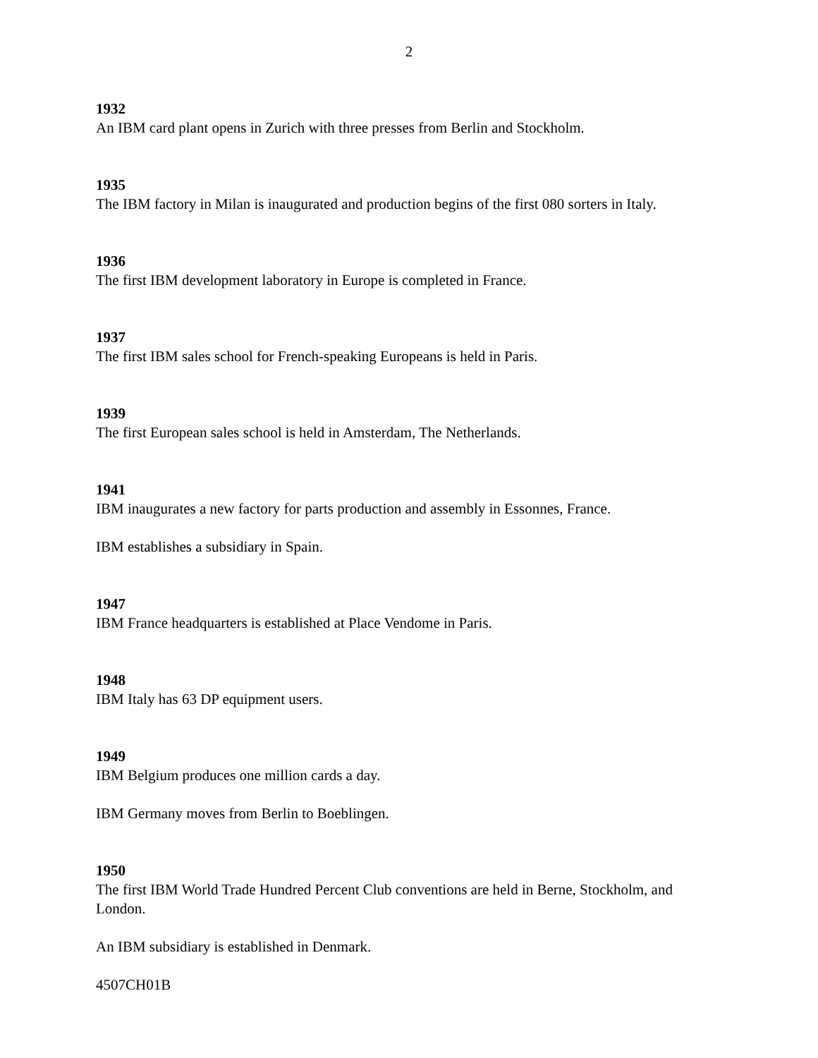2
1932
An IBM card plant opens in Zurich with three presses from Berlin and Stockholm.
1935
The IBM factory in Milan is inaugurated and production begins of the first 080 sorters in Italy.
1936
The first IBM development laboratory in Europe is completed in France.
1937
The first IBM sales school for French-speaking Europeans is held in Paris.
1939
The first European sales school is held in Amsterdam, The Netherlands.
1941
IBM inaugurates a new factory for parts production and assembly in Essonnes, France.
IBM establishes a subsidiary in Spain.
1947
IBM France headquarters is established at Place Vendome in Paris.
1948
IBM Italy has 63 DP equipment users.
1949
IBM Belgium produces one million cards a day.
IBM Germany moves from Berlin to Boeblingen.
1950
The first IBM World Trade Hundred Percent Club conventions are held in Berne, Stockholm, and London.
An IBM subsidiary is established in Denmark.
4507CH01B